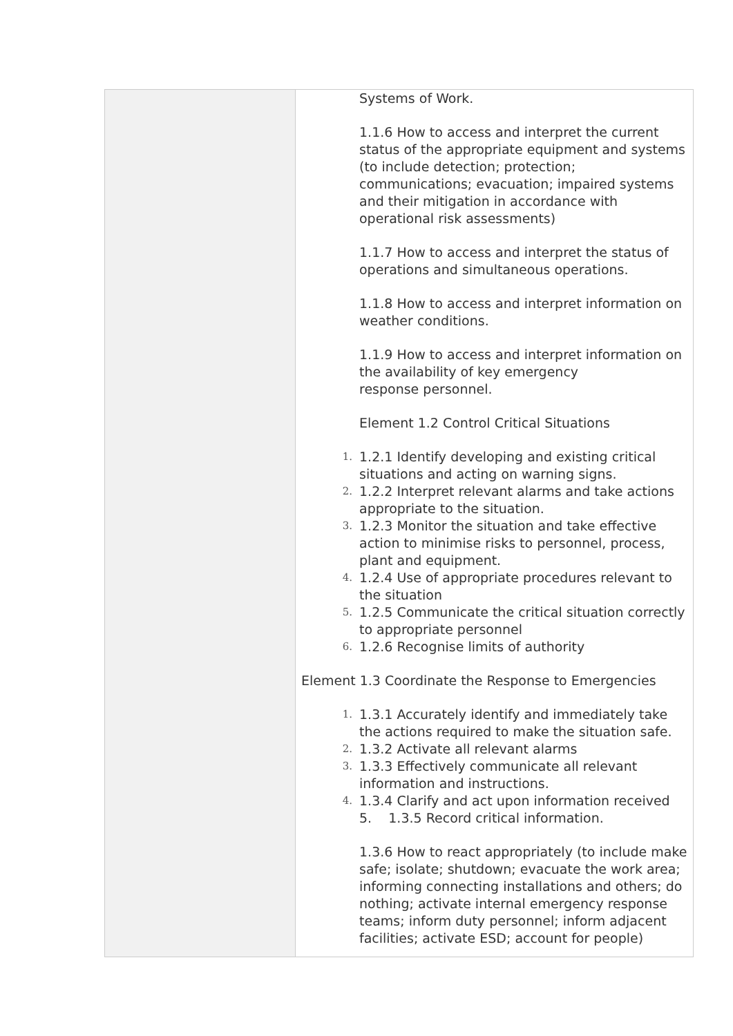| | Systems of Work. 1.1.6 How to access and interpret the current status of the appropriate equipment and systems (to include detection; protection; communications; evacuation; impaired systems and their mitigation in accordance with operational risk assessments) 1.1.7 How to access and interpret the status of operations and simultaneous operations. 1.1.8 How to access and interpret information on weather conditions. 1.1.9 How to access and interpret information on the availability of key emergency response personnel. Element 1.2 Control Critical Situations 1. 1.2.1 Identify developing and existing critical situations and acting on warning signs. 2. 1.2.2 Interpret relevant alarms and take actions appropriate to the situation. 3. 1.2.3 Monitor the situation and take effective action to minimise risks to personnel, process, plant and equipment. 4. 1.2.4 Use of appropriate procedures relevant to the situation 5. 1.2.5 Communicate the critical situation correctly to appropriate personnel 6. 1.2.6 Recognise limits of authority Element 1.3 Coordinate the Response to Emergencies 1. 1.3.1 Accurately identify and immediately take the actions required to make the situation safe. 2. 1.3.2 Activate all relevant alarms 3. 1.3.3 Effectively communicate all relevant information and instructions. 4. 1.3.4 Clarify and act upon information received 5. 1.3.5 Record critical information. 1.3.6 How to react appropriately (to include make safe; isolate; shutdown; evacuate the work area; informing connecting installations and others; do nothing; activate internal emergency response teams; inform duty personnel; inform adjacent facilities; activate ESD; account for people) |